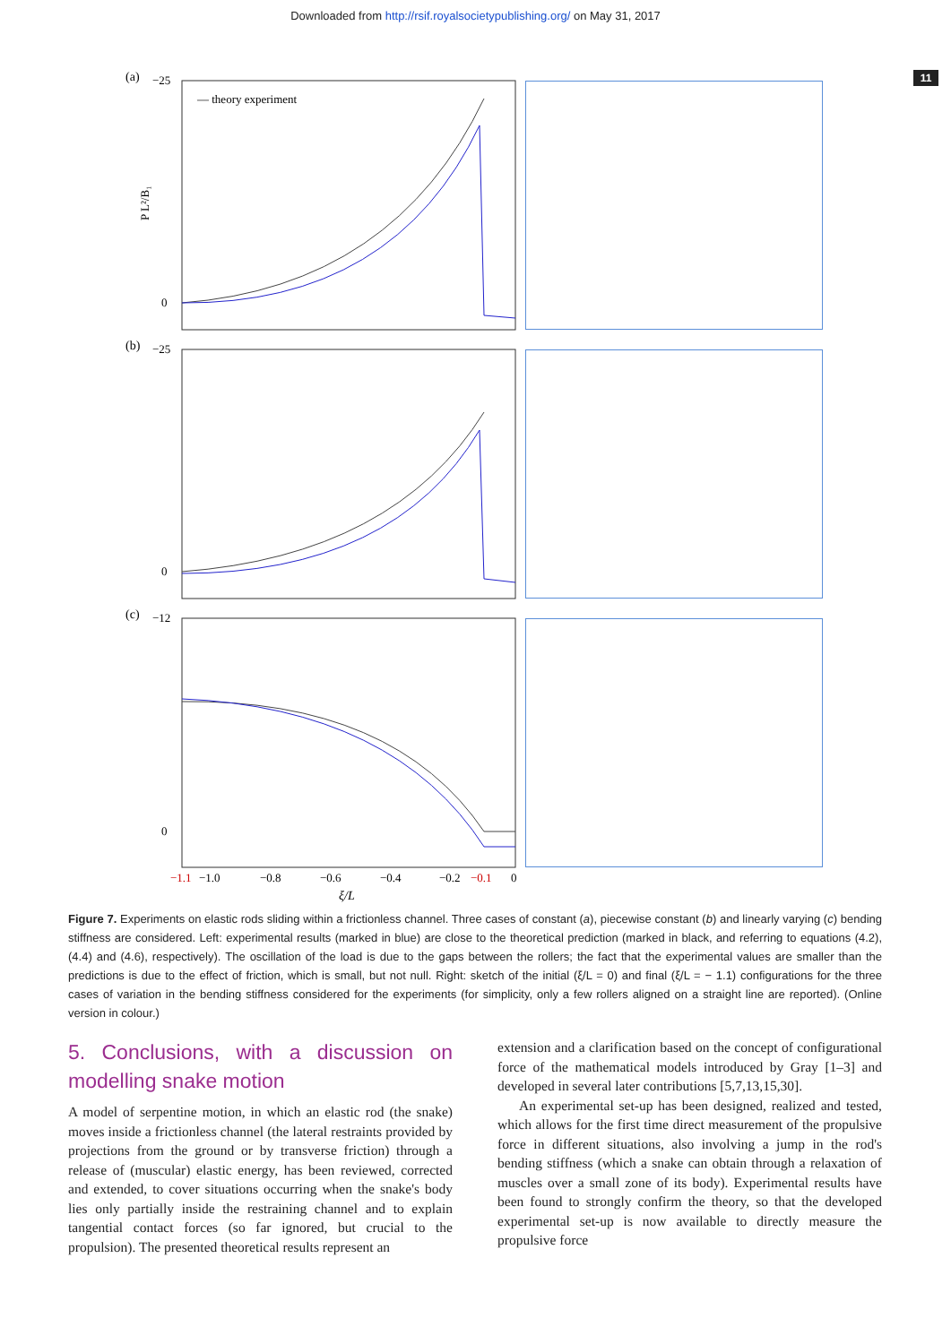Downloaded from http://rsif.royalsocietypublishing.org/ on May 31, 2017
11
(a)
— theory experiment
−25
0
P L²/B₁
(b)
−25
0
(c)
−12
0
−1.1
−1.0
−0.8
−0.6
−0.4
−0.2
−0.1
0
ξ/L
Figure 7. Experiments on elastic rods sliding within a frictionless channel. Three cases of constant (a), piecewise constant (b) and linearly varying (c) bending stiffness are considered. Left: experimental results (marked in blue) are close to the theoretical prediction (marked in black, and referring to equations (4.2), (4.4) and (4.6), respectively). The oscillation of the load is due to the gaps between the rollers; the fact that the experimental values are smaller than the predictions is due to the effect of friction, which is small, but not null. Right: sketch of the initial (ξ/L = 0) and final (ξ/L = − 1.1) configurations for the three cases of variation in the bending stiffness considered for the experiments (for simplicity, only a few rollers aligned on a straight line are reported). (Online version in colour.)
5. Conclusions, with a discussion on modelling snake motion
A model of serpentine motion, in which an elastic rod (the snake) moves inside a frictionless channel (the lateral restraints provided by projections from the ground or by transverse friction) through a release of (muscular) elastic energy, has been reviewed, corrected and extended, to cover situations occurring when the snake's body lies only partially inside the restraining channel and to explain tangential contact forces (so far ignored, but crucial to the propulsion). The presented theoretical results represent an
extension and a clarification based on the concept of configurational force of the mathematical models introduced by Gray [1–3] and developed in several later contributions [5,7,13,15,30].
An experimental set-up has been designed, realized and tested, which allows for the first time direct measurement of the propulsive force in different situations, also involving a jump in the rod's bending stiffness (which a snake can obtain through a relaxation of muscles over a small zone of its body). Experimental results have been found to strongly confirm the theory, so that the developed experimental set-up is now available to directly measure the propulsive force